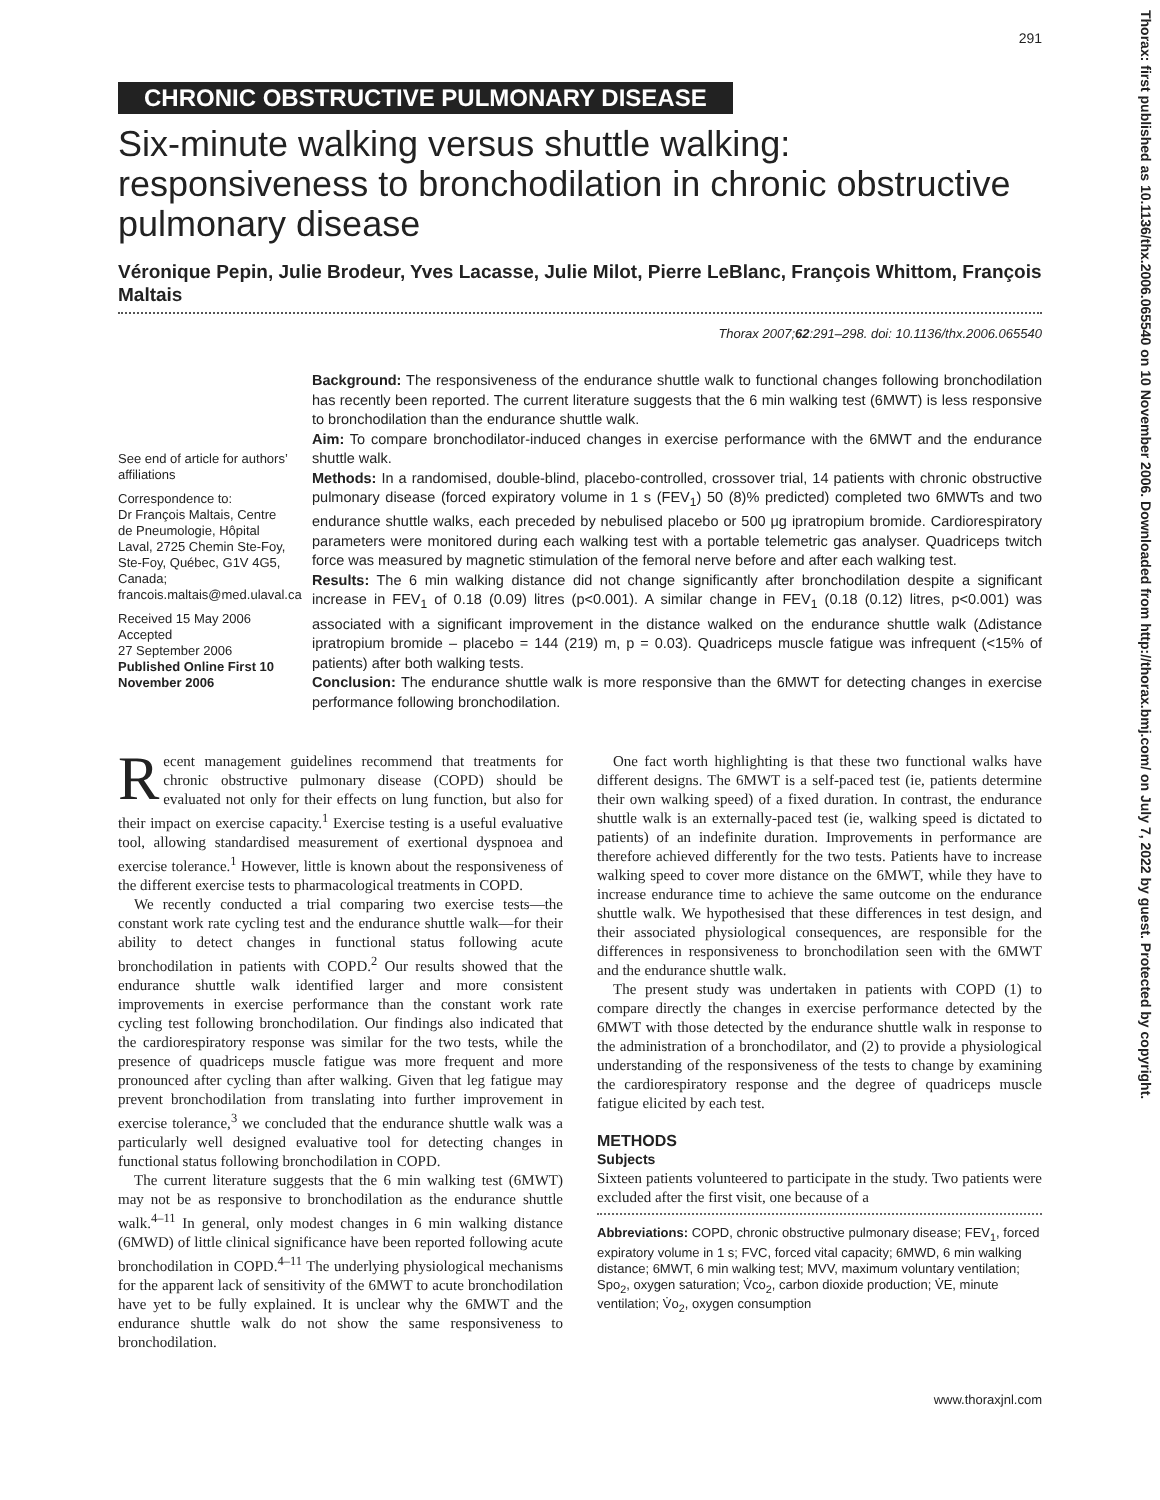291
CHRONIC OBSTRUCTIVE PULMONARY DISEASE
Six-minute walking versus shuttle walking: responsiveness to bronchodilation in chronic obstructive pulmonary disease
Véronique Pepin, Julie Brodeur, Yves Lacasse, Julie Milot, Pierre LeBlanc, François Whittom, François Maltais
Thorax 2007;62:291–298. doi: 10.1136/thx.2006.065540
See end of article for authors’ affiliations
Correspondence to:
Dr François Maltais, Centre de Pneumologie, Hôpital Laval, 2725 Chemin Ste-Foy, Ste-Foy, Québec, G1V 4G5, Canada; francois.maltais@med.ulaval.ca
Received 15 May 2006
Accepted
27 September 2006
Published Online First 10 November 2006
Background: The responsiveness of the endurance shuttle walk to functional changes following bronchodilation has recently been reported. The current literature suggests that the 6 min walking test (6MWT) is less responsive to bronchodilation than the endurance shuttle walk.
Aim: To compare bronchodilator-induced changes in exercise performance with the 6MWT and the endurance shuttle walk.
Methods: In a randomised, double-blind, placebo-controlled, crossover trial, 14 patients with chronic obstructive pulmonary disease (forced expiratory volume in 1 s (FEV<sub>1</sub>) 50 (8)% predicted) completed two 6MWTs and two endurance shuttle walks, each preceded by nebulised placebo or 500 μg ipratropium bromide. Cardiorespiratory parameters were monitored during each walking test with a portable telemetric gas analyser. Quadriceps twitch force was measured by magnetic stimulation of the femoral nerve before and after each walking test.
Results: The 6 min walking distance did not change significantly after bronchodilation despite a significant increase in FEV<sub>1</sub> of 0.18 (0.09) litres (p<0.001). A similar change in FEV<sub>1</sub> (0.18 (0.12) litres, p<0.001) was associated with a significant improvement in the distance walked on the endurance shuttle walk (Δdistance ipratropium bromide – placebo = 144 (219) m, p = 0.03). Quadriceps muscle fatigue was infrequent (<15% of patients) after both walking tests.
Conclusion: The endurance shuttle walk is more responsive than the 6MWT for detecting changes in exercise performance following bronchodilation.
Recent management guidelines recommend that treatments for chronic obstructive pulmonary disease (COPD) should be evaluated not only for their effects on lung function, but also for their impact on exercise capacity.<sup>1</sup> Exercise testing is a useful evaluative tool, allowing standardised measurement of exertional dyspnoea and exercise tolerance.<sup>1</sup> However, little is known about the responsiveness of the different exercise tests to pharmacological treatments in COPD.
We recently conducted a trial comparing two exercise tests—the constant work rate cycling test and the endurance shuttle walk—for their ability to detect changes in functional status following acute bronchodilation in patients with COPD.<sup>2</sup> Our results showed that the endurance shuttle walk identified larger and more consistent improvements in exercise performance than the constant work rate cycling test following bronchodilation. Our findings also indicated that the cardiorespiratory response was similar for the two tests, while the presence of quadriceps muscle fatigue was more frequent and more pronounced after cycling than after walking. Given that leg fatigue may prevent bronchodilation from translating into further improvement in exercise tolerance,<sup>3</sup> we concluded that the endurance shuttle walk was a particularly well designed evaluative tool for detecting changes in functional status following bronchodilation in COPD.
The current literature suggests that the 6 min walking test (6MWT) may not be as responsive to bronchodilation as the endurance shuttle walk.<sup>4–11</sup> In general, only modest changes in 6 min walking distance (6MWD) of little clinical significance have been reported following acute bronchodilation in COPD.<sup>4–11</sup> The underlying physiological mechanisms for the apparent lack of sensitivity of the 6MWT to acute bronchodilation have yet to be fully explained. It is unclear why the 6MWT and the endurance shuttle walk do not show the same responsiveness to bronchodilation.
One fact worth highlighting is that these two functional walks have different designs. The 6MWT is a self-paced test (ie, patients determine their own walking speed) of a fixed duration. In contrast, the endurance shuttle walk is an externally-paced test (ie, walking speed is dictated to patients) of an indefinite duration. Improvements in performance are therefore achieved differently for the two tests. Patients have to increase walking speed to cover more distance on the 6MWT, while they have to increase endurance time to achieve the same outcome on the endurance shuttle walk. We hypothesised that these differences in test design, and their associated physiological consequences, are responsible for the differences in responsiveness to bronchodilation seen with the 6MWT and the endurance shuttle walk.
The present study was undertaken in patients with COPD (1) to compare directly the changes in exercise performance detected by the 6MWT with those detected by the endurance shuttle walk in response to the administration of a bronchodilator, and (2) to provide a physiological understanding of the responsiveness of the tests to change by examining the cardiorespiratory response and the degree of quadriceps muscle fatigue elicited by each test.
METHODS
Subjects
Sixteen patients volunteered to participate in the study. Two patients were excluded after the first visit, one because of a
Abbreviations: COPD, chronic obstructive pulmonary disease; FEV<sub>1</sub>, forced expiratory volume in 1 s; FVC, forced vital capacity; 6MWD, 6 min walking distance; 6MWT, 6 min walking test; MVV, maximum voluntary ventilation; Spo<sub>2</sub>, oxygen saturation; V̇co<sub>2</sub>, carbon dioxide production; V̇E, minute ventilation; V̇o<sub>2</sub>, oxygen consumption
www.thoraxjnl.com
Thorax: first published as 10.1136/thx.2006.065540 on 10 November 2006. Downloaded from http://thorax.bmj.com/ on July 7, 2022 by guest. Protected by copyright.